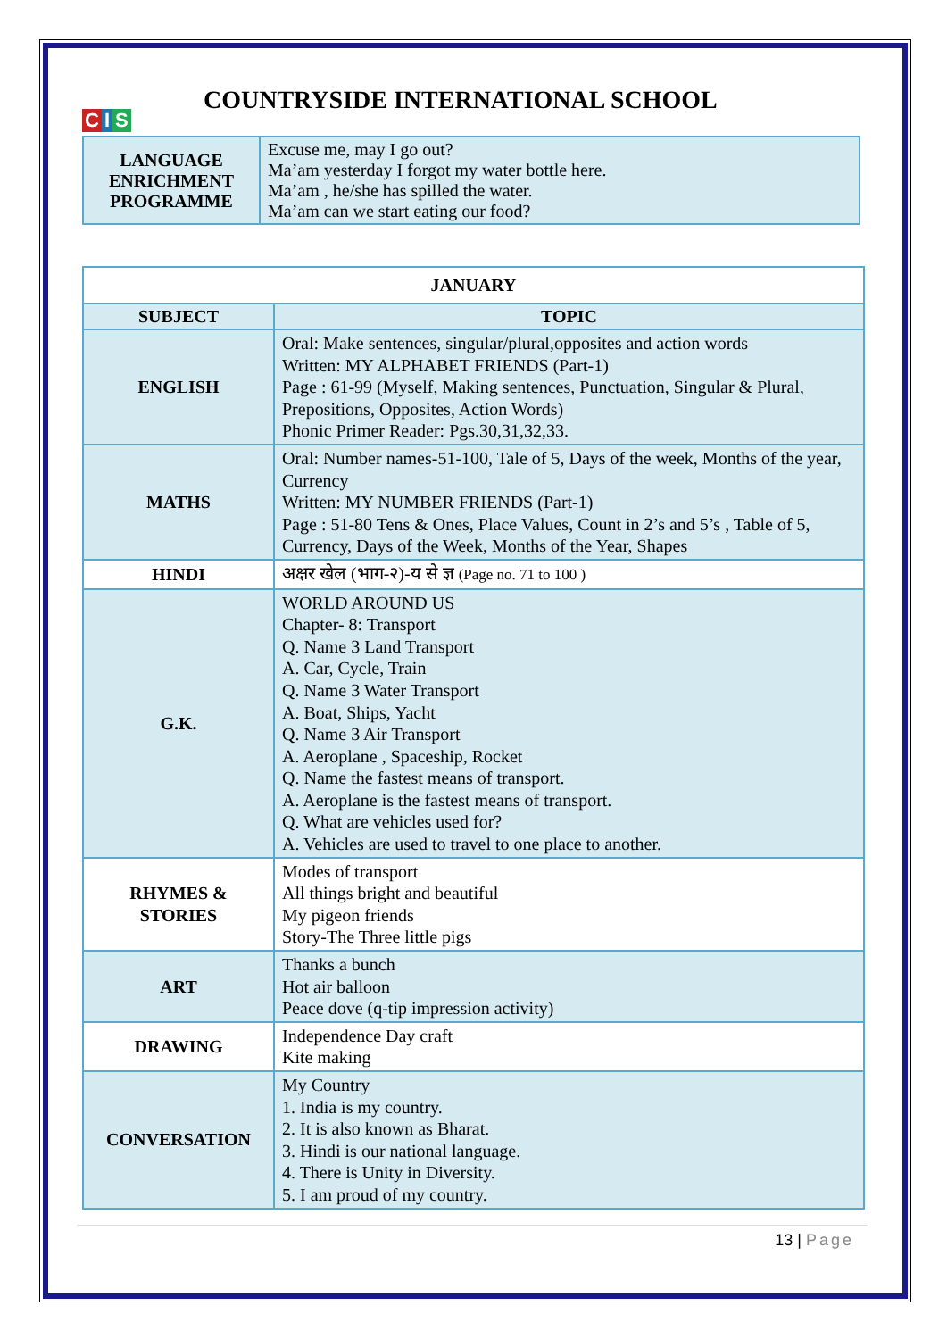C I S
COUNTRYSIDE INTERNATIONAL SCHOOL
| LANGUAGE ENRICHMENT PROGRAMME | Excuse me, may I go out? Ma’am yesterday I forgot my water bottle here. Ma’am , he/she has spilled the water. Ma’am can we start eating our food? |
| JANUARY | |
| --- | --- |
| SUBJECT | TOPIC |
| ENGLISH | Oral: Make sentences, singular/plural,opposites and action words Written: MY ALPHABET FRIENDS (Part-1) Page : 61-99 (Myself, Making sentences, Punctuation, Singular & Plural, Prepositions, Opposites, Action Words) Phonic Primer Reader: Pgs.30,31,32,33. |
| MATHS | Oral: Number names-51-100, Tale of 5, Days of the week, Months of the year, Currency Written: MY NUMBER FRIENDS (Part-1) Page : 51-80 Tens & Ones, Place Values, Count in 2’s and 5’s , Table of 5, Currency, Days of the Week, Months of the Year, Shapes |
| HINDI | अक्षर खेल (भाग-२)-य से ज्ञ (Page no. 71 to 100 ) |
| G.K. | WORLD AROUND US Chapter- 8: Transport Q. Name 3 Land Transport A. Car, Cycle, Train Q. Name 3 Water Transport A. Boat, Ships, Yacht Q. Name 3 Air Transport A. Aeroplane , Spaceship, Rocket Q. Name the fastest means of transport. A. Aeroplane is the fastest means of transport. Q. What are vehicles used for? A. Vehicles are used to travel to one place to another. |
| RHYMES & STORIES | Modes of transport All things bright and beautiful My pigeon friends Story-The Three little pigs |
| ART | Thanks a bunch Hot air balloon Peace dove (q-tip impression activity) |
| DRAWING | Independence Day craft Kite making |
| CONVERSATION | My Country 1. India is my country. 2. It is also known as Bharat. 3. Hindi is our national language. 4. There is Unity in Diversity. 5. I am proud of my country. |
13 | Page